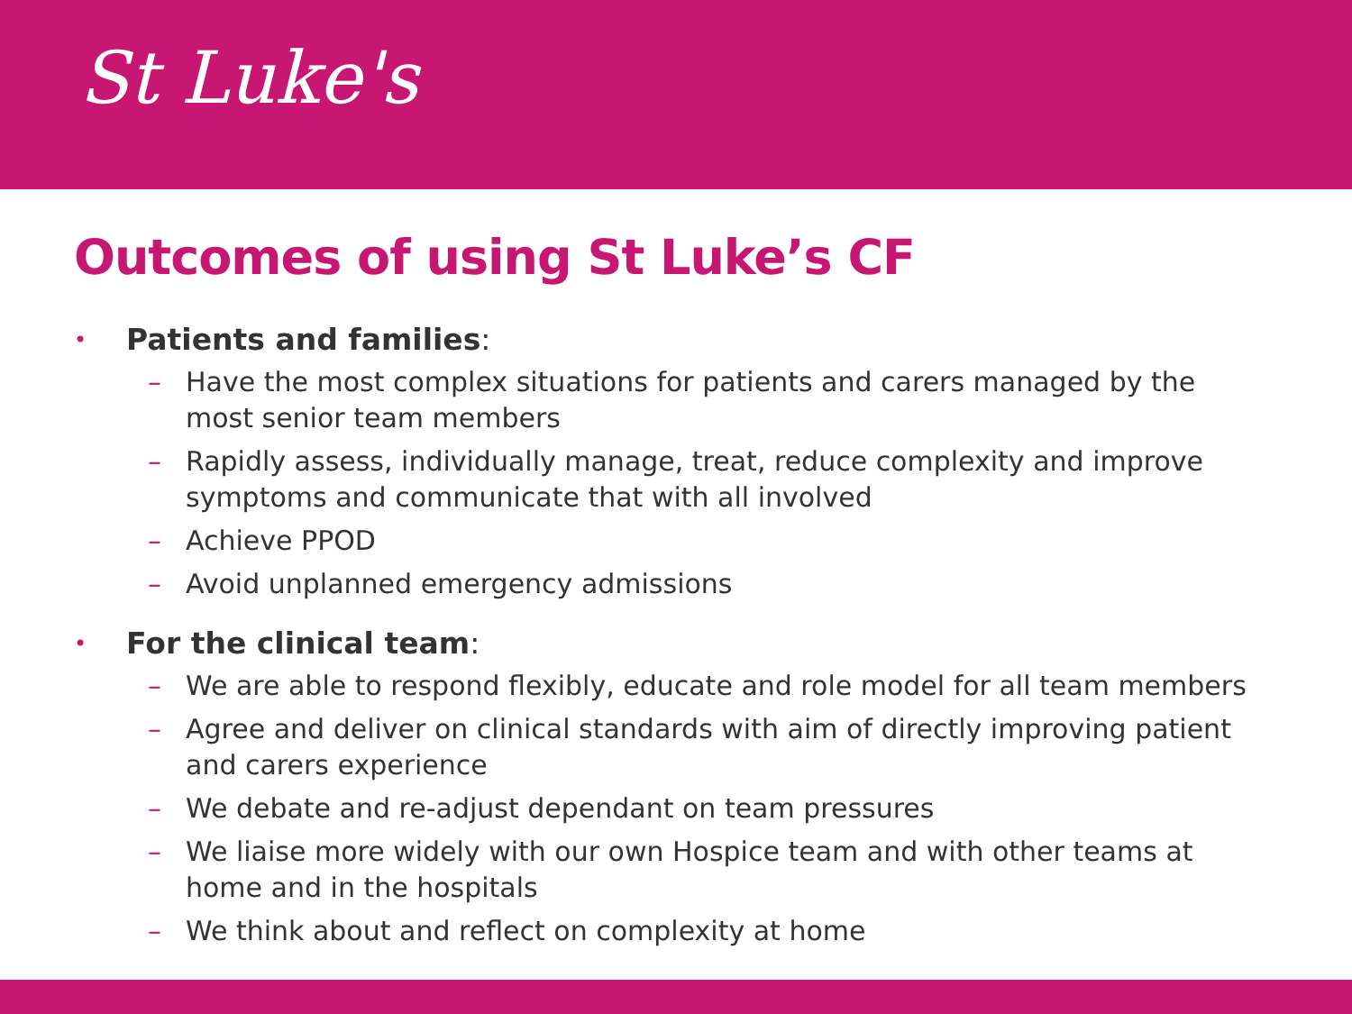St Luke's
Outcomes of using St Luke’s CF
• Patients and families:
– Have the most complex situations for patients and carers managed by the most senior team members
– Rapidly assess, individually manage, treat, reduce complexity and improve symptoms and communicate that with all involved
– Achieve PPOD
– Avoid unplanned emergency admissions
• For the clinical team:
– We are able to respond flexibly, educate and role model for all team members
– Agree and deliver on clinical standards with aim of directly improving patient and carers experience
– We debate and re-adjust dependant on team pressures
– We liaise more widely with our own Hospice team and with other teams at home and in the hospitals
– We think about and reflect on complexity at home